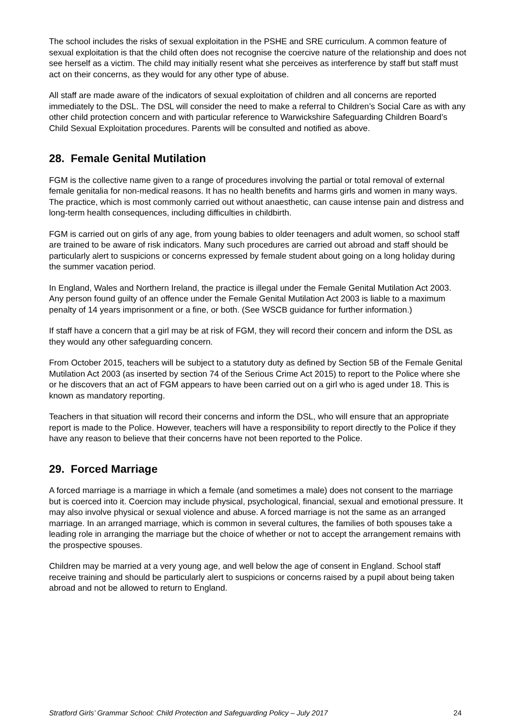The school includes the risks of sexual exploitation in the PSHE and SRE curriculum. A common feature of sexual exploitation is that the child often does not recognise the coercive nature of the relationship and does not see herself as a victim. The child may initially resent what she perceives as interference by staff but staff must act on their concerns, as they would for any other type of abuse.
All staff are made aware of the indicators of sexual exploitation of children and all concerns are reported immediately to the DSL. The DSL will consider the need to make a referral to Children’s Social Care as with any other child protection concern and with particular reference to Warwickshire Safeguarding Children Board’s Child Sexual Exploitation procedures. Parents will be consulted and notified as above.
28. Female Genital Mutilation
FGM is the collective name given to a range of procedures involving the partial or total removal of external female genitalia for non-medical reasons. It has no health benefits and harms girls and women in many ways. The practice, which is most commonly carried out without anaesthetic, can cause intense pain and distress and long-term health consequences, including difficulties in childbirth.
FGM is carried out on girls of any age, from young babies to older teenagers and adult women, so school staff are trained to be aware of risk indicators. Many such procedures are carried out abroad and staff should be particularly alert to suspicions or concerns expressed by female student about going on a long holiday during the summer vacation period.
In England, Wales and Northern Ireland, the practice is illegal under the Female Genital Mutilation Act 2003. Any person found guilty of an offence under the Female Genital Mutilation Act 2003 is liable to a maximum penalty of 14 years imprisonment or a fine, or both. (See WSCB guidance for further information.)
If staff have a concern that a girl may be at risk of FGM, they will record their concern and inform the DSL as they would any other safeguarding concern.
From October 2015, teachers will be subject to a statutory duty as defined by Section 5B of the Female Genital Mutilation Act 2003 (as inserted by section 74 of the Serious Crime Act 2015) to report to the Police where she or he discovers that an act of FGM appears to have been carried out on a girl who is aged under 18. This is known as mandatory reporting.
Teachers in that situation will record their concerns and inform the DSL, who will ensure that an appropriate report is made to the Police. However, teachers will have a responsibility to report directly to the Police if they have any reason to believe that their concerns have not been reported to the Police.
29. Forced Marriage
A forced marriage is a marriage in which a female (and sometimes a male) does not consent to the marriage but is coerced into it. Coercion may include physical, psychological, financial, sexual and emotional pressure. It may also involve physical or sexual violence and abuse. A forced marriage is not the same as an arranged marriage. In an arranged marriage, which is common in several cultures, the families of both spouses take a leading role in arranging the marriage but the choice of whether or not to accept the arrangement remains with the prospective spouses.
Children may be married at a very young age, and well below the age of consent in England. School staff receive training and should be particularly alert to suspicions or concerns raised by a pupil about being taken abroad and not be allowed to return to England.
Stratford Girls’ Grammar School: Child Protection and Safeguarding Policy – July 2017 24